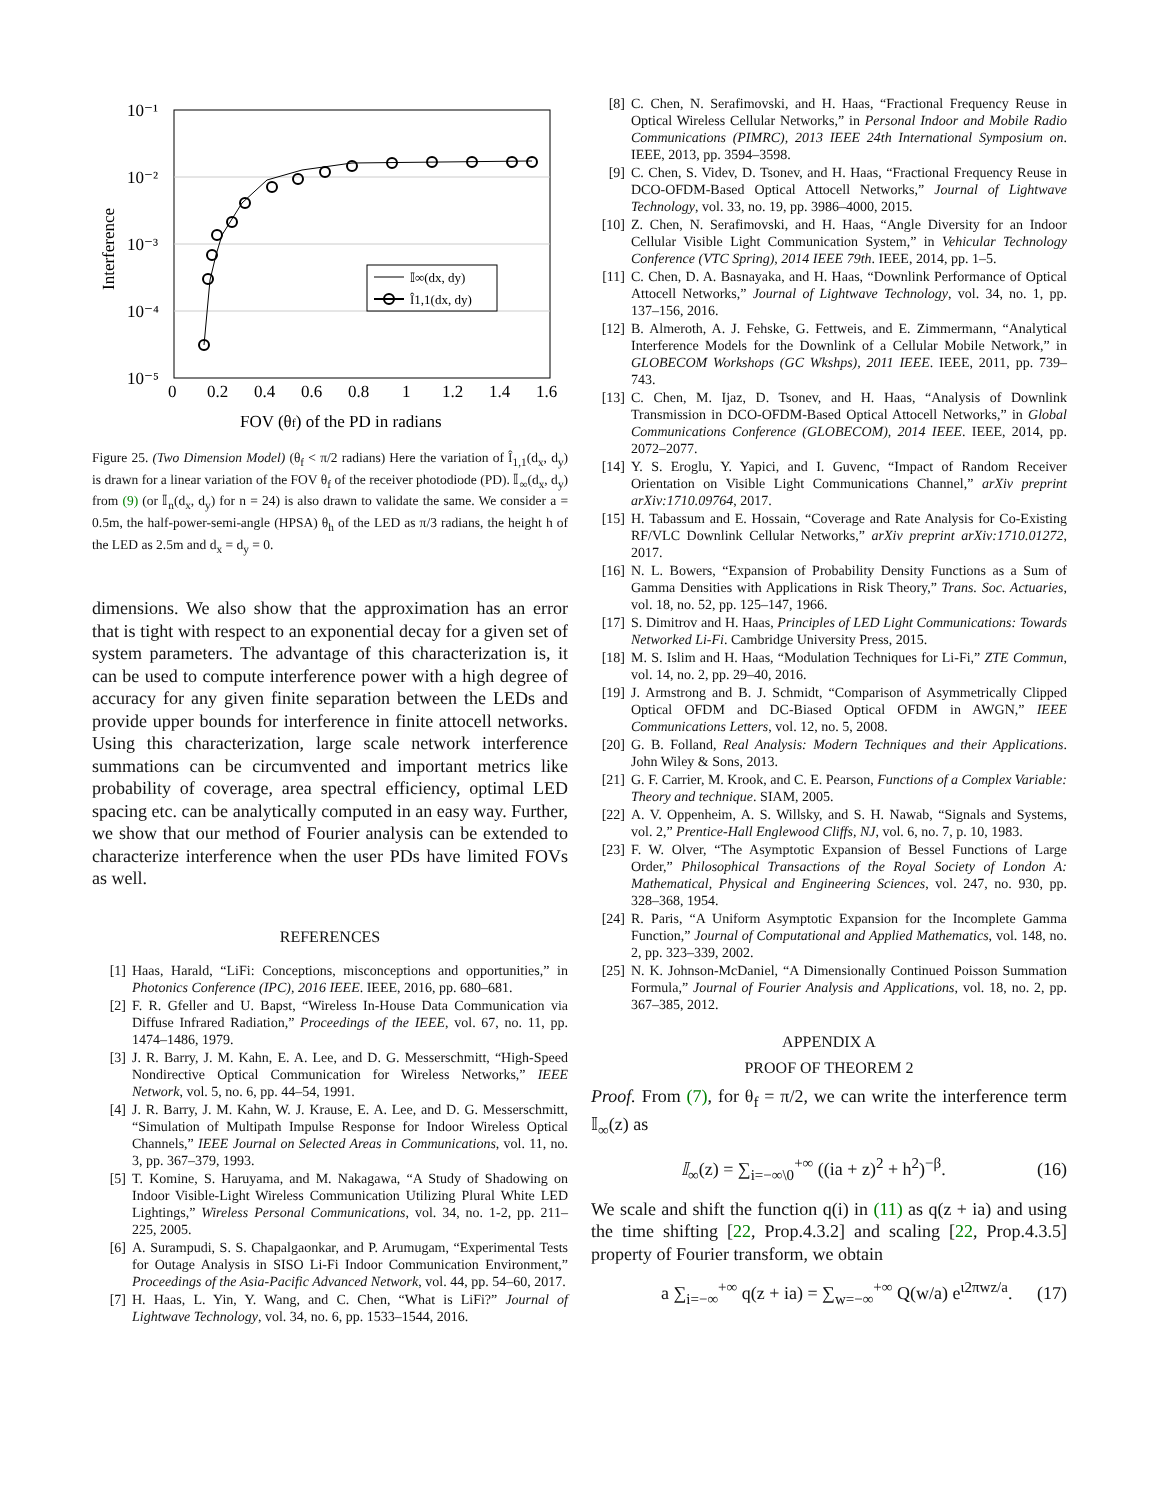10⁻¹
10⁻²
10⁻³
10⁻⁴
10⁻⁵
0
0.2
0.4
0.6
0.8
1
1.2
1.4
1.6
Interference
FOV (θf) of the PD in radians
𝕀∞(dx, dy)
Î1,1(dx, dy)
Figure 25. (Two Dimension Model) (θ<sub>f</sub> < π/2 radians) Here the variation of Î<sub>1,1</sub>(d<sub>x</sub>, d<sub>y</sub>) is drawn for a linear variation of the FOV θ<sub>f</sub> of the receiver photodiode (PD). 𝕀<sub>∞</sub>(d<sub>x</sub>, d<sub>y</sub>) from (9) (or 𝕀<sub>n</sub>(d<sub>x</sub>, d<sub>y</sub>) for n = 24) is also drawn to validate the same. We consider a = 0.5m, the half-power-semi-angle (HPSA) θ<sub>h</sub> of the LED as π/3 radians, the height h of the LED as 2.5m and d<sub>x</sub> = d<sub>y</sub> = 0.
dimensions. We also show that the approximation has an error that is tight with respect to an exponential decay for a given set of system parameters. The advantage of this characterization is, it can be used to compute interference power with a high degree of accuracy for any given finite separation between the LEDs and provide upper bounds for interference in finite attocell networks. Using this characterization, large scale network interference summations can be circumvented and important metrics like probability of coverage, area spectral efficiency, optimal LED spacing etc. can be analytically computed in an easy way. Further, we show that our method of Fourier analysis can be extended to characterize interference when the user PDs have limited FOVs as well.
REFERENCES
[1] Haas, Harald, “LiFi: Conceptions, misconceptions and opportunities,” in Photonics Conference (IPC), 2016 IEEE. IEEE, 2016, pp. 680–681.
[2] F. R. Gfeller and U. Bapst, “Wireless In-House Data Communication via Diffuse Infrared Radiation,” Proceedings of the IEEE, vol. 67, no. 11, pp. 1474–1486, 1979.
[3] J. R. Barry, J. M. Kahn, E. A. Lee, and D. G. Messerschmitt, “High-Speed Nondirective Optical Communication for Wireless Networks,” IEEE Network, vol. 5, no. 6, pp. 44–54, 1991.
[4] J. R. Barry, J. M. Kahn, W. J. Krause, E. A. Lee, and D. G. Messerschmitt, “Simulation of Multipath Impulse Response for Indoor Wireless Optical Channels,” IEEE Journal on Selected Areas in Communications, vol. 11, no. 3, pp. 367–379, 1993.
[5] T. Komine, S. Haruyama, and M. Nakagawa, “A Study of Shadowing on Indoor Visible-Light Wireless Communication Utilizing Plural White LED Lightings,” Wireless Personal Communications, vol. 34, no. 1-2, pp. 211–225, 2005.
[6] A. Surampudi, S. S. Chapalgaonkar, and P. Arumugam, “Experimental Tests for Outage Analysis in SISO Li-Fi Indoor Communication Environment,” Proceedings of the Asia-Pacific Advanced Network, vol. 44, pp. 54–60, 2017.
[7] H. Haas, L. Yin, Y. Wang, and C. Chen, “What is LiFi?” Journal of Lightwave Technology, vol. 34, no. 6, pp. 1533–1544, 2016.
[8] C. Chen, N. Serafimovski, and H. Haas, “Fractional Frequency Reuse in Optical Wireless Cellular Networks,” in Personal Indoor and Mobile Radio Communications (PIMRC), 2013 IEEE 24th International Symposium on. IEEE, 2013, pp. 3594–3598.
[9] C. Chen, S. Videv, D. Tsonev, and H. Haas, “Fractional Frequency Reuse in DCO-OFDM-Based Optical Attocell Networks,” Journal of Lightwave Technology, vol. 33, no. 19, pp. 3986–4000, 2015.
[10] Z. Chen, N. Serafimovski, and H. Haas, “Angle Diversity for an Indoor Cellular Visible Light Communication System,” in Vehicular Technology Conference (VTC Spring), 2014 IEEE 79th. IEEE, 2014, pp. 1–5.
[11] C. Chen, D. A. Basnayaka, and H. Haas, “Downlink Performance of Optical Attocell Networks,” Journal of Lightwave Technology, vol. 34, no. 1, pp. 137–156, 2016.
[12] B. Almeroth, A. J. Fehske, G. Fettweis, and E. Zimmermann, “Analytical Interference Models for the Downlink of a Cellular Mobile Network,” in GLOBECOM Workshops (GC Wkshps), 2011 IEEE. IEEE, 2011, pp. 739–743.
[13] C. Chen, M. Ijaz, D. Tsonev, and H. Haas, “Analysis of Downlink Transmission in DCO-OFDM-Based Optical Attocell Networks,” in Global Communications Conference (GLOBECOM), 2014 IEEE. IEEE, 2014, pp. 2072–2077.
[14] Y. S. Eroglu, Y. Yapici, and I. Guvenc, “Impact of Random Receiver Orientation on Visible Light Communications Channel,” arXiv preprint arXiv:1710.09764, 2017.
[15] H. Tabassum and E. Hossain, “Coverage and Rate Analysis for Co-Existing RF/VLC Downlink Cellular Networks,” arXiv preprint arXiv:1710.01272, 2017.
[16] N. L. Bowers, “Expansion of Probability Density Functions as a Sum of Gamma Densities with Applications in Risk Theory,” Trans. Soc. Actuaries, vol. 18, no. 52, pp. 125–147, 1966.
[17] S. Dimitrov and H. Haas, Principles of LED Light Communications: Towards Networked Li-Fi. Cambridge University Press, 2015.
[18] M. S. Islim and H. Haas, “Modulation Techniques for Li-Fi,” ZTE Commun, vol. 14, no. 2, pp. 29–40, 2016.
[19] J. Armstrong and B. J. Schmidt, “Comparison of Asymmetrically Clipped Optical OFDM and DC-Biased Optical OFDM in AWGN,” IEEE Communications Letters, vol. 12, no. 5, 2008.
[20] G. B. Folland, Real Analysis: Modern Techniques and their Applications. John Wiley & Sons, 2013.
[21] G. F. Carrier, M. Krook, and C. E. Pearson, Functions of a Complex Variable: Theory and technique. SIAM, 2005.
[22] A. V. Oppenheim, A. S. Willsky, and S. H. Nawab, “Signals and Systems, vol. 2,” Prentice-Hall Englewood Cliffs, NJ, vol. 6, no. 7, p. 10, 1983.
[23] F. W. Olver, “The Asymptotic Expansion of Bessel Functions of Large Order,” Philosophical Transactions of the Royal Society of London A: Mathematical, Physical and Engineering Sciences, vol. 247, no. 930, pp. 328–368, 1954.
[24] R. Paris, “A Uniform Asymptotic Expansion for the Incomplete Gamma Function,” Journal of Computational and Applied Mathematics, vol. 148, no. 2, pp. 323–339, 2002.
[25] N. K. Johnson-McDaniel, “A Dimensionally Continued Poisson Summation Formula,” Journal of Fourier Analysis and Applications, vol. 18, no. 2, pp. 367–385, 2012.
APPENDIX A
PROOF OF THEOREM 2
Proof. From (7), for θ<sub>f</sub> = π/2, we can write the interference term 𝕀<sub>∞</sub>(z) as
𝕀<sub>∞</sub>(z) = ∑<sub>i=−∞\0</sub><sup>+∞</sup> ((ia + z)<sup>2</sup> + h<sup>2</sup>)<sup>−β</sup>. (16)
We scale and shift the function q(i) in (11) as q(z + ia) and using the time shifting [22, Prop.4.3.2] and scaling [22, Prop.4.3.5] property of Fourier transform, we obtain
a ∑<sub>i=−∞</sub><sup>+∞</sup> q(z + ia) = ∑<sub>w=−∞</sub><sup>+∞</sup> Q(w/a) e<sup>ι2πwz/a</sup>. (17)